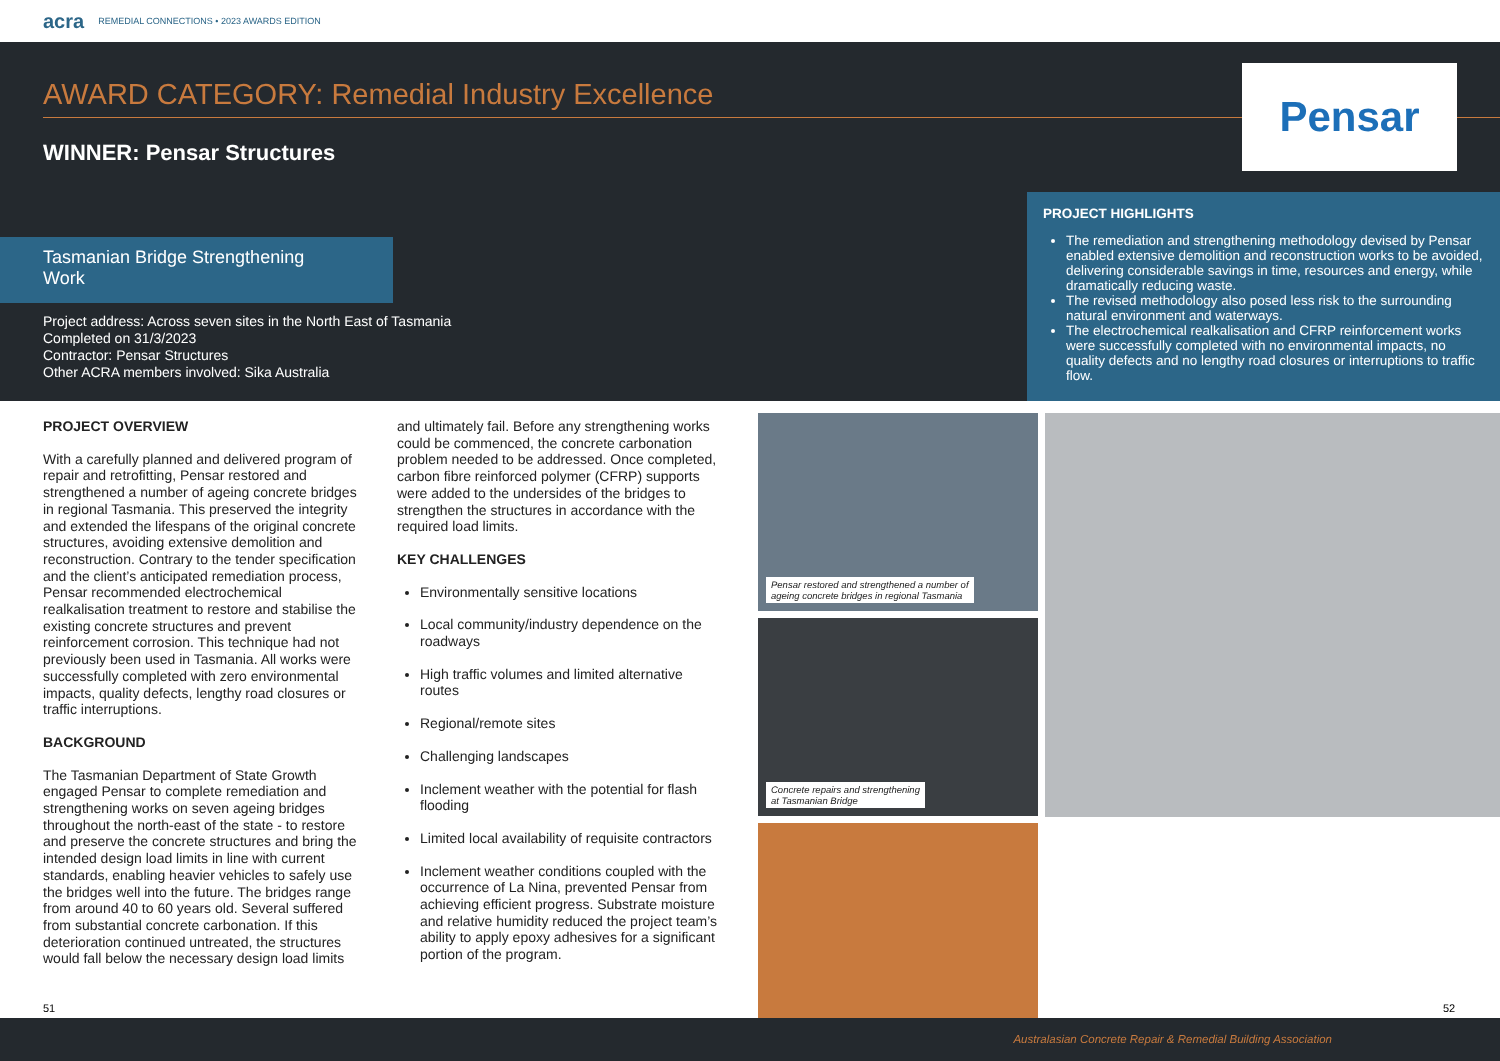acra REMEDIAL CONNECTIONS • 2023 AWARDS EDITION
AWARD CATEGORY: Remedial Industry Excellence
WINNER: Pensar Structures
Pensar
Tasmanian Bridge Strengthening Work
Project address: Across seven sites in the North East of Tasmania
Completed on 31/3/2023
Contractor: Pensar Structures
Other ACRA members involved: Sika Australia
PROJECT HIGHLIGHTS
The remediation and strengthening methodology devised by Pensar enabled extensive demolition and reconstruction works to be avoided, delivering considerable savings in time, resources and energy, while dramatically reducing waste.
The revised methodology also posed less risk to the surrounding natural environment and waterways.
The electrochemical realkalisation and CFRP reinforcement works were successfully completed with no environmental impacts, no quality defects and no lengthy road closures or interruptions to traffic flow.
PROJECT OVERVIEW
With a carefully planned and delivered program of repair and retrofitting, Pensar restored and strengthened a number of ageing concrete bridges in regional Tasmania. This preserved the integrity and extended the lifespans of the original concrete structures, avoiding extensive demolition and reconstruction. Contrary to the tender specification and the client’s anticipated remediation process, Pensar recommended electrochemical realkalisation treatment to restore and stabilise the existing concrete structures and prevent reinforcement corrosion. This technique had not previously been used in Tasmania. All works were successfully completed with zero environmental impacts, quality defects, lengthy road closures or traffic interruptions.
BACKGROUND
The Tasmanian Department of State Growth engaged Pensar to complete remediation and strengthening works on seven ageing bridges throughout the north-east of the state - to restore and preserve the concrete structures and bring the intended design load limits in line with current standards, enabling heavier vehicles to safely use the bridges well into the future. The bridges range from around 40 to 60 years old. Several suffered from substantial concrete carbonation. If this deterioration continued untreated, the structures would fall below the necessary design load limits
and ultimately fail. Before any strengthening works could be commenced, the concrete carbonation problem needed to be addressed. Once completed, carbon fibre reinforced polymer (CFRP) supports were added to the undersides of the bridges to strengthen the structures in accordance with the required load limits.
KEY CHALLENGES
Environmentally sensitive locations
Local community/industry dependence on the roadways
High traffic volumes and limited alternative routes
Regional/remote sites
Challenging landscapes
Inclement weather with the potential for flash flooding
Limited local availability of requisite contractors
Inclement weather conditions coupled with the occurrence of La Nina, prevented Pensar from achieving efficient progress. Substrate moisture and relative humidity reduced the project team’s ability to apply epoxy adhesives for a significant portion of the program.
Pensar restored and strengthened a number of
ageing concrete bridges in regional Tasmania
Concrete repairs and strengthening
at Tasmanian Bridge
51 52
Australasian Concrete Repair & Remedial Building Association